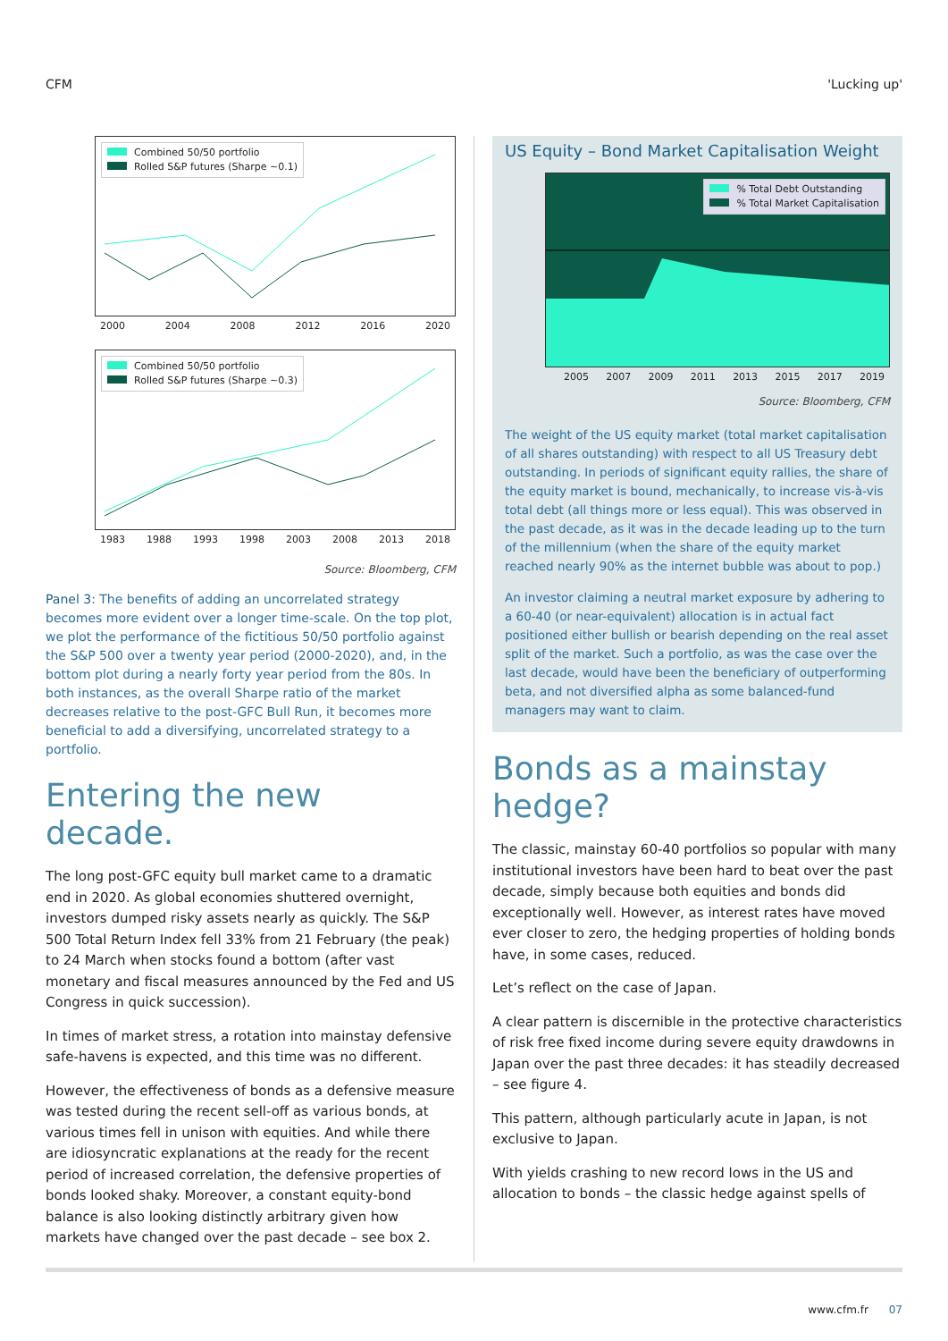CFM 'Lucking up'
Combined 50/50 portfolio
Rolled S&P futures (Sharpe ~0.1)
2000 2004 2008 2012 2016 2020
Combined 50/50 portfolio
Rolled S&P futures (Sharpe ~0.3)
1983 1988 1993 1998 2003 2008 2013 2018
Source: Bloomberg, CFM
Panel 3: The benefits of adding an uncorrelated strategy becomes more evident over a longer time-scale. On the top plot, we plot the performance of the fictitious 50/50 portfolio against the S&P 500 over a twenty year period (2000-2020), and, in the bottom plot during a nearly forty year period from the 80s. In both instances, as the overall Sharpe ratio of the market decreases relative to the post-GFC Bull Run, it becomes more beneficial to add a diversifying, uncorrelated strategy to a portfolio.
Entering the new decade.
The long post-GFC equity bull market came to a dramatic end in 2020. As global economies shuttered overnight, investors dumped risky assets nearly as quickly. The S&P 500 Total Return Index fell 33% from 21 February (the peak) to 24 March when stocks found a bottom (after vast monetary and fiscal measures announced by the Fed and US Congress in quick succession).
In times of market stress, a rotation into mainstay defensive safe-havens is expected, and this time was no different.
However, the effectiveness of bonds as a defensive measure was tested during the recent sell-off as various bonds, at various times fell in unison with equities. And while there are idiosyncratic explanations at the ready for the recent period of increased correlation, the defensive properties of bonds looked shaky. Moreover, a constant equity-bond balance is also looking distinctly arbitrary given how markets have changed over the past decade – see box 2.
US Equity – Bond Market Capitalisation Weight
% Total Debt Outstanding
% Total Market Capitalisation
2005 2007 2009 2011 2013 2015 2017 2019
Source: Bloomberg, CFM
The weight of the US equity market (total market capitalisation of all shares outstanding) with respect to all US Treasury debt outstanding. In periods of significant equity rallies, the share of the equity market is bound, mechanically, to increase vis-à-vis total debt (all things more or less equal). This was observed in the past decade, as it was in the decade leading up to the turn of the millennium (when the share of the equity market reached nearly 90% as the internet bubble was about to pop.)
An investor claiming a neutral market exposure by adhering to a 60-40 (or near-equivalent) allocation is in actual fact positioned either bullish or bearish depending on the real asset split of the market. Such a portfolio, as was the case over the last decade, would have been the beneficiary of outperforming beta, and not diversified alpha as some balanced-fund managers may want to claim.
Bonds as a mainstay hedge?
The classic, mainstay 60-40 portfolios so popular with many institutional investors have been hard to beat over the past decade, simply because both equities and bonds did exceptionally well. However, as interest rates have moved ever closer to zero, the hedging properties of holding bonds have, in some cases, reduced.
Let’s reflect on the case of Japan.
A clear pattern is discernible in the protective characteristics of risk free fixed income during severe equity drawdowns in Japan over the past three decades: it has steadily decreased – see figure 4.
This pattern, although particularly acute in Japan, is not exclusive to Japan.
With yields crashing to new record lows in the US and allocation to bonds – the classic hedge against spells of
www.cfm.fr 07